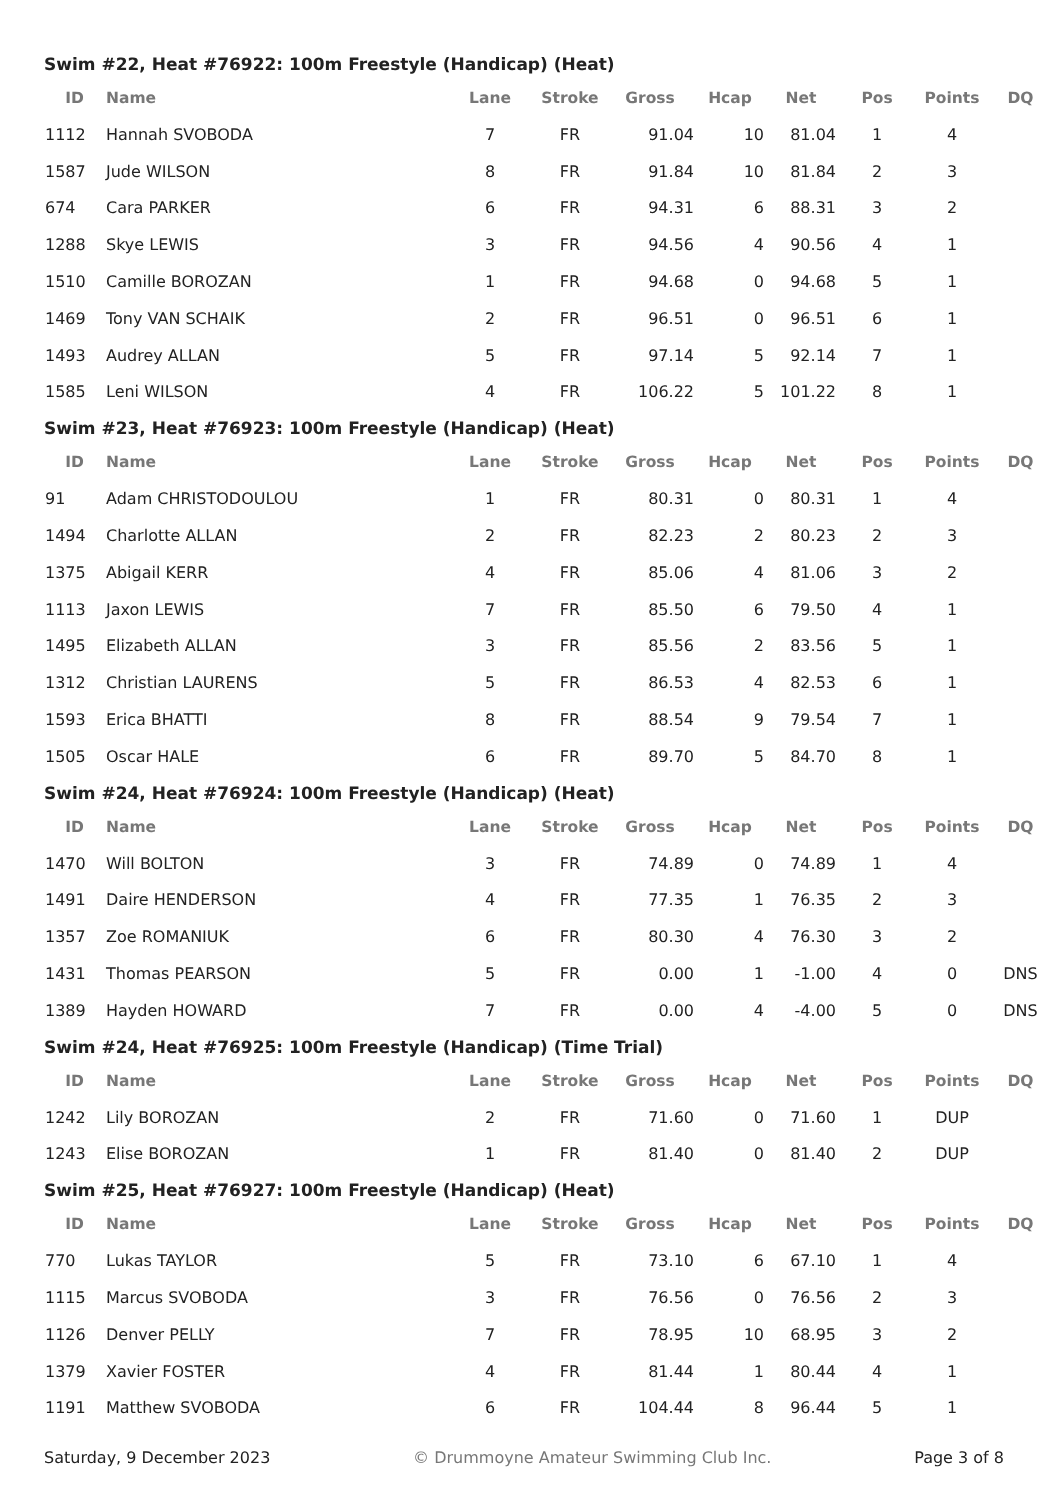Swim #22, Heat #76922: 100m Freestyle (Handicap) (Heat)
| ID | Name | Lane | Stroke | Gross | Hcap | Net | Pos | Points | DQ |
| --- | --- | --- | --- | --- | --- | --- | --- | --- | --- |
| 1112 | Hannah SVOBODA | 7 | FR | 91.04 | 10 | 81.04 | 1 | 4 | |
| 1587 | Jude WILSON | 8 | FR | 91.84 | 10 | 81.84 | 2 | 3 | |
| 674 | Cara PARKER | 6 | FR | 94.31 | 6 | 88.31 | 3 | 2 | |
| 1288 | Skye LEWIS | 3 | FR | 94.56 | 4 | 90.56 | 4 | 1 | |
| 1510 | Camille BOROZAN | 1 | FR | 94.68 | 0 | 94.68 | 5 | 1 | |
| 1469 | Tony VAN SCHAIK | 2 | FR | 96.51 | 0 | 96.51 | 6 | 1 | |
| 1493 | Audrey ALLAN | 5 | FR | 97.14 | 5 | 92.14 | 7 | 1 | |
| 1585 | Leni WILSON | 4 | FR | 106.22 | 5 | 101.22 | 8 | 1 | |
Swim #23, Heat #76923: 100m Freestyle (Handicap) (Heat)
| ID | Name | Lane | Stroke | Gross | Hcap | Net | Pos | Points | DQ |
| --- | --- | --- | --- | --- | --- | --- | --- | --- | --- |
| 91 | Adam CHRISTODOULOU | 1 | FR | 80.31 | 0 | 80.31 | 1 | 4 | |
| 1494 | Charlotte ALLAN | 2 | FR | 82.23 | 2 | 80.23 | 2 | 3 | |
| 1375 | Abigail KERR | 4 | FR | 85.06 | 4 | 81.06 | 3 | 2 | |
| 1113 | Jaxon LEWIS | 7 | FR | 85.50 | 6 | 79.50 | 4 | 1 | |
| 1495 | Elizabeth ALLAN | 3 | FR | 85.56 | 2 | 83.56 | 5 | 1 | |
| 1312 | Christian LAURENS | 5 | FR | 86.53 | 4 | 82.53 | 6 | 1 | |
| 1593 | Erica BHATTI | 8 | FR | 88.54 | 9 | 79.54 | 7 | 1 | |
| 1505 | Oscar HALE | 6 | FR | 89.70 | 5 | 84.70 | 8 | 1 | |
Swim #24, Heat #76924: 100m Freestyle (Handicap) (Heat)
| ID | Name | Lane | Stroke | Gross | Hcap | Net | Pos | Points | DQ |
| --- | --- | --- | --- | --- | --- | --- | --- | --- | --- |
| 1470 | Will BOLTON | 3 | FR | 74.89 | 0 | 74.89 | 1 | 4 | |
| 1491 | Daire HENDERSON | 4 | FR | 77.35 | 1 | 76.35 | 2 | 3 | |
| 1357 | Zoe ROMANIUK | 6 | FR | 80.30 | 4 | 76.30 | 3 | 2 | |
| 1431 | Thomas PEARSON | 5 | FR | 0.00 | 1 | -1.00 | 4 | 0 | DNS |
| 1389 | Hayden HOWARD | 7 | FR | 0.00 | 4 | -4.00 | 5 | 0 | DNS |
Swim #24, Heat #76925: 100m Freestyle (Handicap) (Time Trial)
| ID | Name | Lane | Stroke | Gross | Hcap | Net | Pos | Points | DQ |
| --- | --- | --- | --- | --- | --- | --- | --- | --- | --- |
| 1242 | Lily BOROZAN | 2 | FR | 71.60 | 0 | 71.60 | 1 | DUP | |
| 1243 | Elise BOROZAN | 1 | FR | 81.40 | 0 | 81.40 | 2 | DUP | |
Swim #25, Heat #76927: 100m Freestyle (Handicap) (Heat)
| ID | Name | Lane | Stroke | Gross | Hcap | Net | Pos | Points | DQ |
| --- | --- | --- | --- | --- | --- | --- | --- | --- | --- |
| 770 | Lukas TAYLOR | 5 | FR | 73.10 | 6 | 67.10 | 1 | 4 | |
| 1115 | Marcus SVOBODA | 3 | FR | 76.56 | 0 | 76.56 | 2 | 3 | |
| 1126 | Denver PELLY | 7 | FR | 78.95 | 10 | 68.95 | 3 | 2 | |
| 1379 | Xavier FOSTER | 4 | FR | 81.44 | 1 | 80.44 | 4 | 1 | |
| 1191 | Matthew SVOBODA | 6 | FR | 104.44 | 8 | 96.44 | 5 | 1 | |
Saturday, 9 December 2023 © Drummoyne Amateur Swimming Club Inc. Page 3 of 8